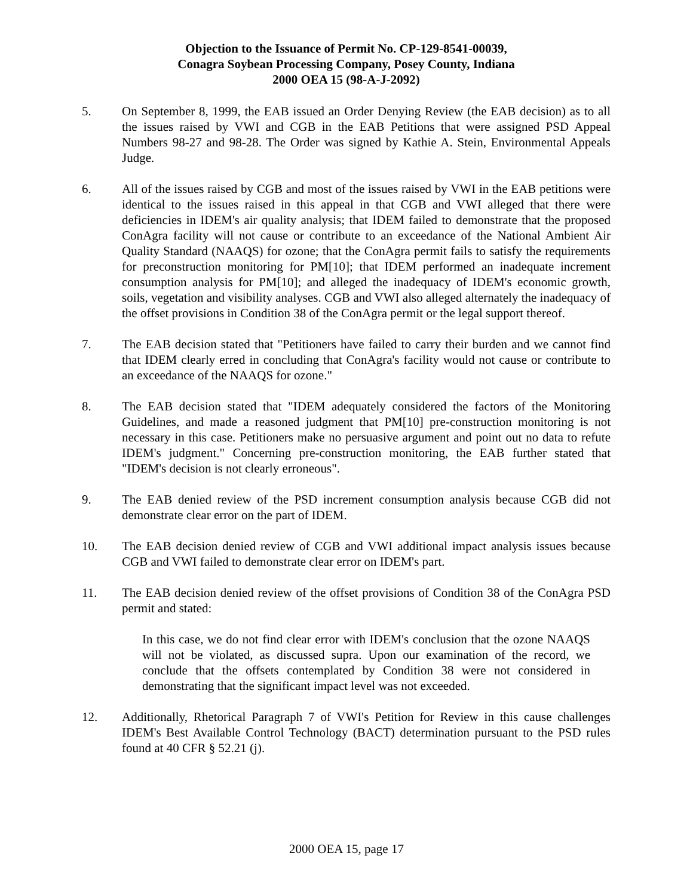Objection to the Issuance of Permit No. CP-129-8541-00039,
Conagra Soybean Processing Company, Posey County, Indiana
2000 OEA 15 (98-A-J-2092)
5. On September 8, 1999, the EAB issued an Order Denying Review (the EAB decision) as to all the issues raised by VWI and CGB in the EAB Petitions that were assigned PSD Appeal Numbers 98-27 and 98-28. The Order was signed by Kathie A. Stein, Environmental Appeals Judge.
6. All of the issues raised by CGB and most of the issues raised by VWI in the EAB petitions were identical to the issues raised in this appeal in that CGB and VWI alleged that there were deficiencies in IDEM's air quality analysis; that IDEM failed to demonstrate that the proposed ConAgra facility will not cause or contribute to an exceedance of the National Ambient Air Quality Standard (NAAQS) for ozone; that the ConAgra permit fails to satisfy the requirements for preconstruction monitoring for PM[10]; that IDEM performed an inadequate increment consumption analysis for PM[10]; and alleged the inadequacy of IDEM's economic growth, soils, vegetation and visibility analyses. CGB and VWI also alleged alternately the inadequacy of the offset provisions in Condition 38 of the ConAgra permit or the legal support thereof.
7. The EAB decision stated that "Petitioners have failed to carry their burden and we cannot find that IDEM clearly erred in concluding that ConAgra's facility would not cause or contribute to an exceedance of the NAAQS for ozone."
8. The EAB decision stated that "IDEM adequately considered the factors of the Monitoring Guidelines, and made a reasoned judgment that PM[10] pre-construction monitoring is not necessary in this case. Petitioners make no persuasive argument and point out no data to refute IDEM's judgment." Concerning pre-construction monitoring, the EAB further stated that "IDEM's decision is not clearly erroneous".
9. The EAB denied review of the PSD increment consumption analysis because CGB did not demonstrate clear error on the part of IDEM.
10. The EAB decision denied review of CGB and VWI additional impact analysis issues because CGB and VWI failed to demonstrate clear error on IDEM's part.
11. The EAB decision denied review of the offset provisions of Condition 38 of the ConAgra PSD permit and stated:
In this case, we do not find clear error with IDEM's conclusion that the ozone NAAQS will not be violated, as discussed supra. Upon our examination of the record, we conclude that the offsets contemplated by Condition 38 were not considered in demonstrating that the significant impact level was not exceeded.
12. Additionally, Rhetorical Paragraph 7 of VWI's Petition for Review in this cause challenges IDEM's Best Available Control Technology (BACT) determination pursuant to the PSD rules found at 40 CFR § 52.21 (j).
2000 OEA 15, page 17